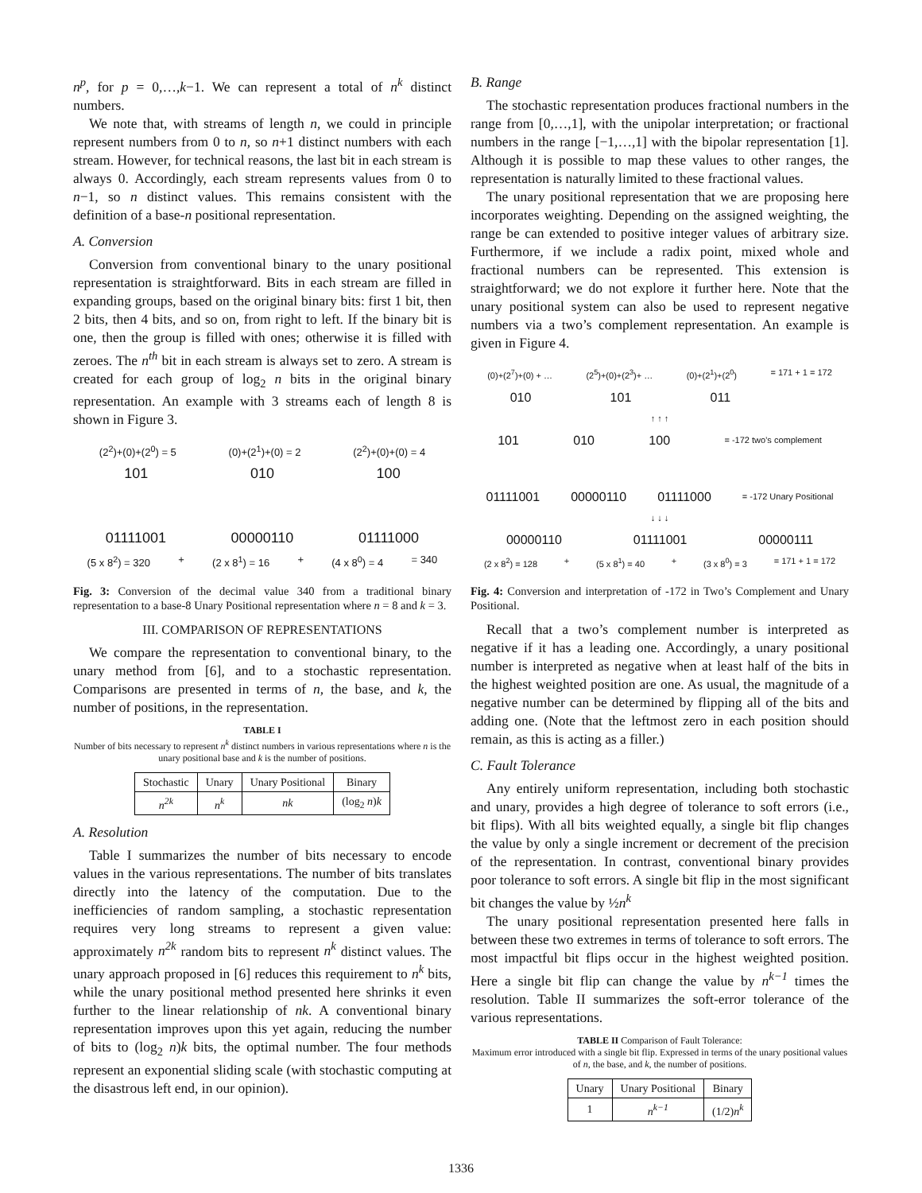n<sup>p</sup>, for p = 0,…,k−1. We can represent a total of n<sup>k</sup> distinct numbers.
We note that, with streams of length n, we could in principle represent numbers from 0 to n, so n+1 distinct numbers with each stream. However, for technical reasons, the last bit in each stream is always 0. Accordingly, each stream represents values from 0 to n−1, so n distinct values. This remains consistent with the definition of a base-n positional representation.
A. Conversion
Conversion from conventional binary to the unary positional representation is straightforward. Bits in each stream are filled in expanding groups, based on the original binary bits: first 1 bit, then 2 bits, then 4 bits, and so on, from right to left. If the binary bit is one, then the group is filled with ones; otherwise it is filled with zeroes. The n<sup>th</sup> bit in each stream is always set to zero. A stream is created for each group of log<sub>2</sub> n bits in the original binary representation. An example with 3 streams each of length 8 is shown in Figure 3.
(2<sup>2</sup>)+(0)+(2<sup>0</sup>) = 5 (0)+(2<sup>1</sup>)+(0) = 2 (2<sup>2</sup>)+(0)+(0) = 4
101 010 100
01111001 00000110 01111000
(5 x 8<sup>2</sup>) = 320 + (2 x 8<sup>1</sup>) = 16 + (4 x 8<sup>0</sup>) = 4 = 340
Fig. 3: Conversion of the decimal value 340 from a traditional binary representation to a base-8 Unary Positional representation where n = 8 and k = 3.
III. COMPARISON OF REPRESENTATIONS
We compare the representation to conventional binary, to the unary method from [6], and to a stochastic representation. Comparisons are presented in terms of n, the base, and k, the number of positions, in the representation.
TABLE I
Number of bits necessary to represent n<sup>k</sup> distinct numbers in various representations where n is the unary positional base and k is the number of positions.
| Stochastic | Unary | Unary Positional | Binary |
| --- | --- | --- | --- |
| n<sup>2k</sup> | n<sup>k</sup> | nk | (log<sub>2</sub> n ) k |
A. Resolution
Table I summarizes the number of bits necessary to encode values in the various representations. The number of bits translates directly into the latency of the computation. Due to the inefficiencies of random sampling, a stochastic representation requires very long streams to represent a given value: approximately n<sup>2k</sup> random bits to represent n<sup>k</sup> distinct values. The unary approach proposed in [6] reduces this requirement to n<sup>k</sup> bits, while the unary positional method presented here shrinks it even further to the linear relationship of nk. A conventional binary representation improves upon this yet again, reducing the number of bits to (log<sub>2</sub> n)k bits, the optimal number. The four methods represent an exponential sliding scale (with stochastic computing at the disastrous left end, in our opinion).
B. Range
The stochastic representation produces fractional numbers in the range from [0,…,1], with the unipolar interpretation; or fractional numbers in the range [−1,…,1] with the bipolar representation [1]. Although it is possible to map these values to other ranges, the representation is naturally limited to these fractional values.
The unary positional representation that we are proposing here incorporates weighting. Depending on the assigned weighting, the range be can extended to positive integer values of arbitrary size. Furthermore, if we include a radix point, mixed whole and fractional numbers can be represented. This extension is straightforward; we do not explore it further here. Note that the unary positional system can also be used to represent negative numbers via a two’s complement representation. An example is given in Figure 4.
(0)+(2<sup>7</sup>)+(0) + … (2<sup>5</sup>)+(0)+(2<sup>3</sup>)+ … (0)+(2<sup>1</sup>)+(2<sup>0</sup>) = 171 + 1 = 172
010 101 011
↑ ↑ ↑
101 010 100 = -172 two’s complement
01111001 00000110 01111000 = -172 Unary Positional
↓ ↓ ↓
00000110 01111001 00000111
(2 x 8<sup>2</sup>) = 128 + (5 x 8<sup>1</sup>) = 40 + (3 x 8<sup>0</sup>) = 3 = 171 + 1 = 172
Fig. 4: Conversion and interpretation of -172 in Two’s Complement and Unary Positional.
Recall that a two’s complement number is interpreted as negative if it has a leading one. Accordingly, a unary positional number is interpreted as negative when at least half of the bits in the highest weighted position are one. As usual, the magnitude of a negative number can be determined by flipping all of the bits and adding one. (Note that the leftmost zero in each position should remain, as this is acting as a filler.)
C. Fault Tolerance
Any entirely uniform representation, including both stochastic and unary, provides a high degree of tolerance to soft errors (i.e., bit flips). With all bits weighted equally, a single bit flip changes the value by only a single increment or decrement of the precision of the representation. In contrast, conventional binary provides poor tolerance to soft errors. A single bit flip in the most significant bit changes the value by ½n<sup>k</sup>
The unary positional representation presented here falls in between these two extremes in terms of tolerance to soft errors. The most impactful bit flips occur in the highest weighted position. Here a single bit flip can change the value by n<sup>k−1</sup> times the resolution. Table II summarizes the soft-error tolerance of the various representations.
TABLE II Comparison of Fault Tolerance:
Maximum error introduced with a single bit flip. Expressed in terms of the unary positional values of n, the base, and k, the number of positions.
| Unary | Unary Positional | Binary |
| --- | --- | --- |
| 1 | n<sup>k−1</sup> | (1/2) n<sup>k</sup> |
1336